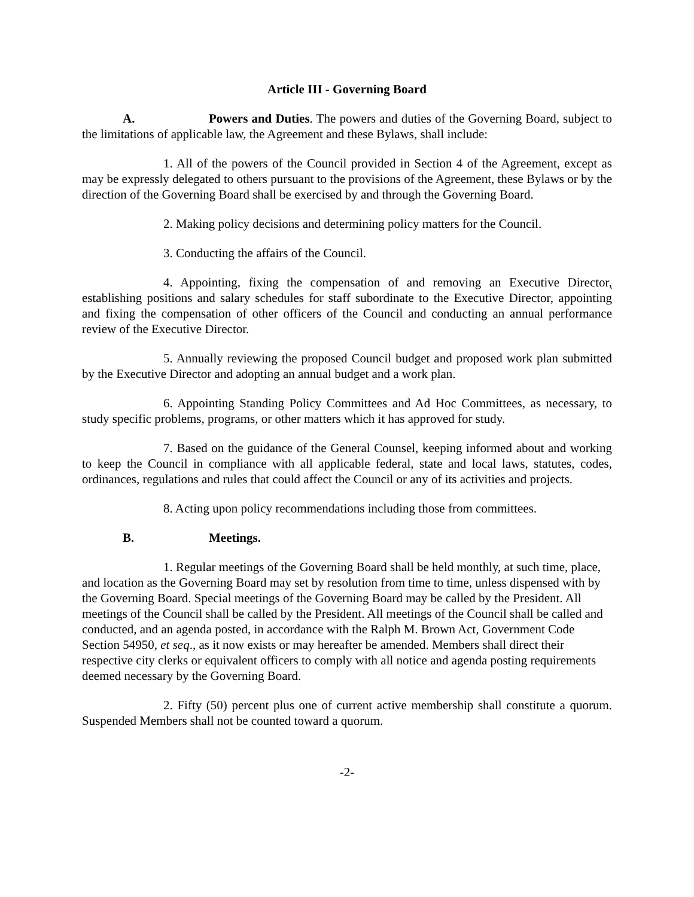Article III - Governing Board
A. Powers and Duties. The powers and duties of the Governing Board, subject to the limitations of applicable law, the Agreement and these Bylaws, shall include:
1. All of the powers of the Council provided in Section 4 of the Agreement, except as may be expressly delegated to others pursuant to the provisions of the Agreement, these Bylaws or by the direction of the Governing Board shall be exercised by and through the Governing Board.
2. Making policy decisions and determining policy matters for the Council.
3. Conducting the affairs of the Council.
4. Appointing, fixing the compensation of and removing an Executive Director, establishing positions and salary schedules for staff subordinate to the Executive Director, appointing and fixing the compensation of other officers of the Council and conducting an annual performance review of the Executive Director.
5. Annually reviewing the proposed Council budget and proposed work plan submitted by the Executive Director and adopting an annual budget and a work plan.
6. Appointing Standing Policy Committees and Ad Hoc Committees, as necessary, to study specific problems, programs, or other matters which it has approved for study.
7. Based on the guidance of the General Counsel, keeping informed about and working to keep the Council in compliance with all applicable federal, state and local laws, statutes, codes, ordinances, regulations and rules that could affect the Council or any of its activities and projects.
8. Acting upon policy recommendations including those from committees.
B. Meetings.
1. Regular meetings of the Governing Board shall be held monthly, at such time, place, and location as the Governing Board may set by resolution from time to time, unless dispensed with by the Governing Board. Special meetings of the Governing Board may be called by the President. All meetings of the Council shall be called by the President. All meetings of the Council shall be called and conducted, and an agenda posted, in accordance with the Ralph M. Brown Act, Government Code Section 54950, et seq., as it now exists or may hereafter be amended. Members shall direct their respective city clerks or equivalent officers to comply with all notice and agenda posting requirements deemed necessary by the Governing Board.
2. Fifty (50) percent plus one of current active membership shall constitute a quorum. Suspended Members shall not be counted toward a quorum.
-2-